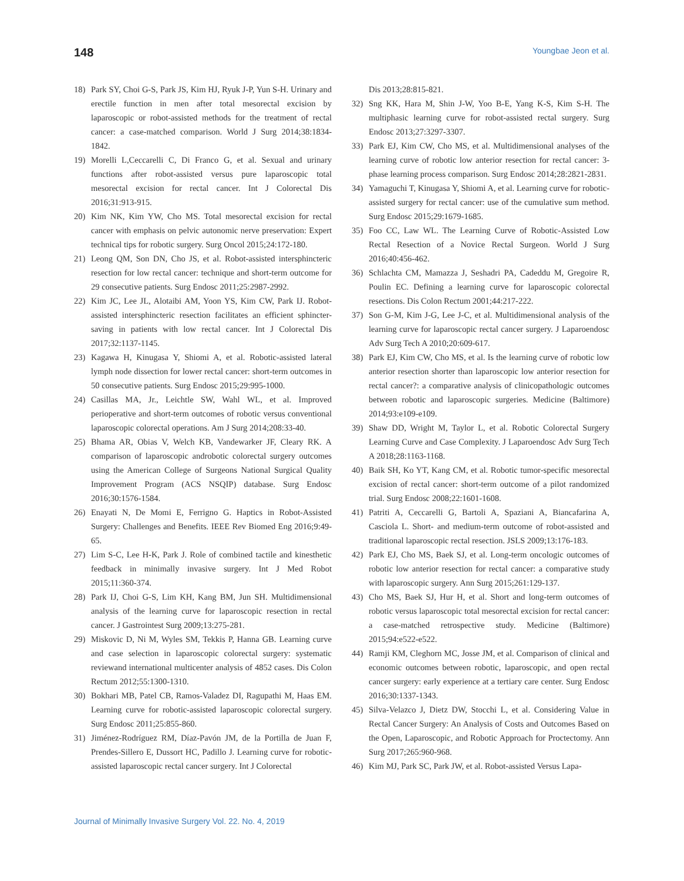148 Youngbae Jeon et al.
18) Park SY, Choi G-S, Park JS, Kim HJ, Ryuk J-P, Yun S-H. Urinary and erectile function in men after total mesorectal excision by laparoscopic or robot-assisted methods for the treatment of rectal cancer: a case-matched comparison. World J Surg 2014;38:1834-1842.
19) Morelli L,Ceccarelli C, Di Franco G, et al. Sexual and urinary functions after robot-assisted versus pure laparoscopic total mesorectal excision for rectal cancer. Int J Colorectal Dis 2016;31:913-915.
20) Kim NK, Kim YW, Cho MS. Total mesorectal excision for rectal cancer with emphasis on pelvic autonomic nerve preservation: Expert technical tips for robotic surgery. Surg Oncol 2015;24:172-180.
21) Leong QM, Son DN, Cho JS, et al. Robot-assisted intersphincteric resection for low rectal cancer: technique and short-term outcome for 29 consecutive patients. Surg Endosc 2011;25:2987-2992.
22) Kim JC, Lee JL, Alotaibi AM, Yoon YS, Kim CW, Park IJ. Robot-assisted intersphincteric resection facilitates an efficient sphincter-saving in patients with low rectal cancer. Int J Colorectal Dis 2017;32:1137-1145.
23) Kagawa H, Kinugasa Y, Shiomi A, et al. Robotic-assisted lateral lymph node dissection for lower rectal cancer: short-term outcomes in 50 consecutive patients. Surg Endosc 2015;29:995-1000.
24) Casillas MA, Jr., Leichtle SW, Wahl WL, et al. Improved perioperative and short-term outcomes of robotic versus conventional laparoscopic colorectal operations. Am J Surg 2014;208:33-40.
25) Bhama AR, Obias V, Welch KB, Vandewarker JF, Cleary RK. A comparison of laparoscopic androbotic colorectal surgery outcomes using the American College of Surgeons National Surgical Quality Improvement Program (ACS NSQIP) database. Surg Endosc 2016;30:1576-1584.
26) Enayati N, De Momi E, Ferrigno G. Haptics in Robot-Assisted Surgery: Challenges and Benefits. IEEE Rev Biomed Eng 2016;9:49-65.
27) Lim S-C, Lee H-K, Park J. Role of combined tactile and kinesthetic feedback in minimally invasive surgery. Int J Med Robot 2015;11:360-374.
28) Park IJ, Choi G-S, Lim KH, Kang BM, Jun SH. Multidimensional analysis of the learning curve for laparoscopic resection in rectal cancer. J Gastrointest Surg 2009;13:275-281.
29) Miskovic D, Ni M, Wyles SM, Tekkis P, Hanna GB. Learning curve and case selection in laparoscopic colorectal surgery: systematic reviewand international multicenter analysis of 4852 cases. Dis Colon Rectum 2012;55:1300-1310.
30) Bokhari MB, Patel CB, Ramos-Valadez DI, Ragupathi M, Haas EM. Learning curve for robotic-assisted laparoscopic colorectal surgery. Surg Endosc 2011;25:855-860.
31) Jiménez-Rodríguez RM, Díaz-Pavón JM, de la Portilla de Juan F, Prendes-Sillero E, Dussort HC, Padillo J. Learning curve for robotic-assisted laparoscopic rectal cancer surgery. Int J Colorectal
Dis 2013;28:815-821.
32) Sng KK, Hara M, Shin J-W, Yoo B-E, Yang K-S, Kim S-H. The multiphasic learning curve for robot-assisted rectal surgery. Surg Endosc 2013;27:3297-3307.
33) Park EJ, Kim CW, Cho MS, et al. Multidimensional analyses of the learning curve of robotic low anterior resection for rectal cancer: 3-phase learning process comparison. Surg Endosc 2014;28:2821-2831.
34) Yamaguchi T, Kinugasa Y, Shiomi A, et al. Learning curve for robotic-assisted surgery for rectal cancer: use of the cumulative sum method. Surg Endosc 2015;29:1679-1685.
35) Foo CC, Law WL. The Learning Curve of Robotic-Assisted Low Rectal Resection of a Novice Rectal Surgeon. World J Surg 2016;40:456-462.
36) Schlachta CM, Mamazza J, Seshadri PA, Cadeddu M, Gregoire R, Poulin EC. Defining a learning curve for laparoscopic colorectal resections. Dis Colon Rectum 2001;44:217-222.
37) Son G-M, Kim J-G, Lee J-C, et al. Multidimensional analysis of the learning curve for laparoscopic rectal cancer surgery. J Laparoendosc Adv Surg Tech A 2010;20:609-617.
38) Park EJ, Kim CW, Cho MS, et al. Is the learning curve of robotic low anterior resection shorter than laparoscopic low anterior resection for rectal cancer?: a comparative analysis of clinicopathologic outcomes between robotic and laparoscopic surgeries. Medicine (Baltimore) 2014;93:e109-e109.
39) Shaw DD, Wright M, Taylor L, et al. Robotic Colorectal Surgery Learning Curve and Case Complexity. J Laparoendosc Adv Surg Tech A 2018;28:1163-1168.
40) Baik SH, Ko YT, Kang CM, et al. Robotic tumor-specific mesorectal excision of rectal cancer: short-term outcome of a pilot randomized trial. Surg Endosc 2008;22:1601-1608.
41) Patriti A, Ceccarelli G, Bartoli A, Spaziani A, Biancafarina A, Casciola L. Short- and medium-term outcome of robot-assisted and traditional laparoscopic rectal resection. JSLS 2009;13:176-183.
42) Park EJ, Cho MS, Baek SJ, et al. Long-term oncologic outcomes of robotic low anterior resection for rectal cancer: a comparative study with laparoscopic surgery. Ann Surg 2015;261:129-137.
43) Cho MS, Baek SJ, Hur H, et al. Short and long-term outcomes of robotic versus laparoscopic total mesorectal excision for rectal cancer: a case-matched retrospective study. Medicine (Baltimore) 2015;94:e522-e522.
44) Ramji KM, Cleghorn MC, Josse JM, et al. Comparison of clinical and economic outcomes between robotic, laparoscopic, and open rectal cancer surgery: early experience at a tertiary care center. Surg Endosc 2016;30:1337-1343.
45) Silva-Velazco J, Dietz DW, Stocchi L, et al. Considering Value in Rectal Cancer Surgery: An Analysis of Costs and Outcomes Based on the Open, Laparoscopic, and Robotic Approach for Proctectomy. Ann Surg 2017;265:960-968.
46) Kim MJ, Park SC, Park JW, et al. Robot-assisted Versus Lapa-
Journal of Minimally Invasive Surgery Vol. 22. No. 4, 2019